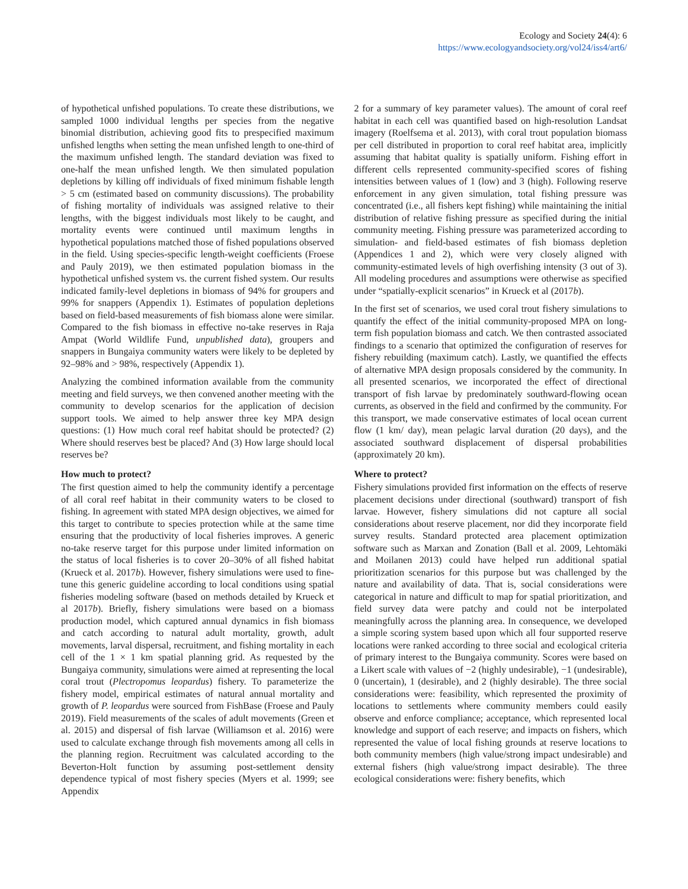Ecology and Society 24(4): 6
https://www.ecologyandsociety.org/vol24/iss4/art6/
of hypothetical unfished populations. To create these distributions, we sampled 1000 individual lengths per species from the negative binomial distribution, achieving good fits to prespecified maximum unfished lengths when setting the mean unfished length to one-third of the maximum unfished length. The standard deviation was fixed to one-half the mean unfished length. We then simulated population depletions by killing off individuals of fixed minimum fishable length > 5 cm (estimated based on community discussions). The probability of fishing mortality of individuals was assigned relative to their lengths, with the biggest individuals most likely to be caught, and mortality events were continued until maximum lengths in hypothetical populations matched those of fished populations observed in the field. Using species-specific length-weight coefficients (Froese and Pauly 2019), we then estimated population biomass in the hypothetical unfished system vs. the current fished system. Our results indicated family-level depletions in biomass of 94% for groupers and 99% for snappers (Appendix 1). Estimates of population depletions based on field-based measurements of fish biomass alone were similar. Compared to the fish biomass in effective no-take reserves in Raja Ampat (World Wildlife Fund, unpublished data), groupers and snappers in Bungaiya community waters were likely to be depleted by 92–98% and > 98%, respectively (Appendix 1).
Analyzing the combined information available from the community meeting and field surveys, we then convened another meeting with the community to develop scenarios for the application of decision support tools. We aimed to help answer three key MPA design questions: (1) How much coral reef habitat should be protected? (2) Where should reserves best be placed? And (3) How large should local reserves be?
How much to protect?
The first question aimed to help the community identify a percentage of all coral reef habitat in their community waters to be closed to fishing. In agreement with stated MPA design objectives, we aimed for this target to contribute to species protection while at the same time ensuring that the productivity of local fisheries improves. A generic no-take reserve target for this purpose under limited information on the status of local fisheries is to cover 20–30% of all fished habitat (Krueck et al. 2017b). However, fishery simulations were used to fine-tune this generic guideline according to local conditions using spatial fisheries modeling software (based on methods detailed by Krueck et al 2017b). Briefly, fishery simulations were based on a biomass production model, which captured annual dynamics in fish biomass and catch according to natural adult mortality, growth, adult movements, larval dispersal, recruitment, and fishing mortality in each cell of the 1 × 1 km spatial planning grid. As requested by the Bungaiya community, simulations were aimed at representing the local coral trout (Plectropomus leopardus) fishery. To parameterize the fishery model, empirical estimates of natural annual mortality and growth of P. leopardus were sourced from FishBase (Froese and Pauly 2019). Field measurements of the scales of adult movements (Green et al. 2015) and dispersal of fish larvae (Williamson et al. 2016) were used to calculate exchange through fish movements among all cells in the planning region. Recruitment was calculated according to the Beverton-Holt function by assuming post-settlement density dependence typical of most fishery species (Myers et al. 1999; see Appendix
2 for a summary of key parameter values). The amount of coral reef habitat in each cell was quantified based on high-resolution Landsat imagery (Roelfsema et al. 2013), with coral trout population biomass per cell distributed in proportion to coral reef habitat area, implicitly assuming that habitat quality is spatially uniform. Fishing effort in different cells represented community-specified scores of fishing intensities between values of 1 (low) and 3 (high). Following reserve enforcement in any given simulation, total fishing pressure was concentrated (i.e., all fishers kept fishing) while maintaining the initial distribution of relative fishing pressure as specified during the initial community meeting. Fishing pressure was parameterized according to simulation- and field-based estimates of fish biomass depletion (Appendices 1 and 2), which were very closely aligned with community-estimated levels of high overfishing intensity (3 out of 3). All modeling procedures and assumptions were otherwise as specified under “spatially-explicit scenarios” in Krueck et al (2017b).
In the first set of scenarios, we used coral trout fishery simulations to quantify the effect of the initial community-proposed MPA on long-term fish population biomass and catch. We then contrasted associated findings to a scenario that optimized the configuration of reserves for fishery rebuilding (maximum catch). Lastly, we quantified the effects of alternative MPA design proposals considered by the community. In all presented scenarios, we incorporated the effect of directional transport of fish larvae by predominately southward-flowing ocean currents, as observed in the field and confirmed by the community. For this transport, we made conservative estimates of local ocean current flow (1 km/ day), mean pelagic larval duration (20 days), and the associated southward displacement of dispersal probabilities (approximately 20 km).
Where to protect?
Fishery simulations provided first information on the effects of reserve placement decisions under directional (southward) transport of fish larvae. However, fishery simulations did not capture all social considerations about reserve placement, nor did they incorporate field survey results. Standard protected area placement optimization software such as Marxan and Zonation (Ball et al. 2009, Lehtomäki and Moilanen 2013) could have helped run additional spatial prioritization scenarios for this purpose but was challenged by the nature and availability of data. That is, social considerations were categorical in nature and difficult to map for spatial prioritization, and field survey data were patchy and could not be interpolated meaningfully across the planning area. In consequence, we developed a simple scoring system based upon which all four supported reserve locations were ranked according to three social and ecological criteria of primary interest to the Bungaiya community. Scores were based on a Likert scale with values of −2 (highly undesirable), −1 (undesirable), 0 (uncertain), 1 (desirable), and 2 (highly desirable). The three social considerations were: feasibility, which represented the proximity of locations to settlements where community members could easily observe and enforce compliance; acceptance, which represented local knowledge and support of each reserve; and impacts on fishers, which represented the value of local fishing grounds at reserve locations to both community members (high value/strong impact undesirable) and external fishers (high value/strong impact desirable). The three ecological considerations were: fishery benefits, which